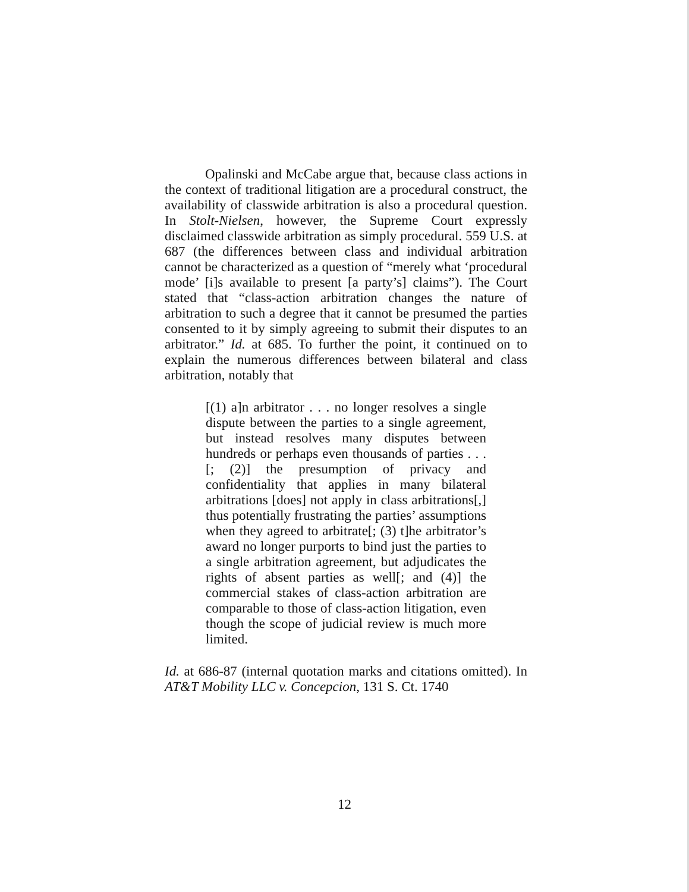Opalinski and McCabe argue that, because class actions in the context of traditional litigation are a procedural construct, the availability of classwide arbitration is also a procedural question. In Stolt-Nielsen, however, the Supreme Court expressly disclaimed classwide arbitration as simply procedural. 559 U.S. at 687 (the differences between class and individual arbitration cannot be characterized as a question of “merely what ‘procedural mode’ [i]s available to present [a party’s] claims”). The Court stated that “class-action arbitration changes the nature of arbitration to such a degree that it cannot be presumed the parties consented to it by simply agreeing to submit their disputes to an arbitrator.” Id. at 685. To further the point, it continued on to explain the numerous differences between bilateral and class arbitration, notably that
[(1) a]n arbitrator . . . no longer resolves a single dispute between the parties to a single agreement, but instead resolves many disputes between hundreds or perhaps even thousands of parties . . . [; (2)] the presumption of privacy and confidentiality that applies in many bilateral arbitrations [does] not apply in class arbitrations[,] thus potentially frustrating the parties’ assumptions when they agreed to arbitrate[; (3) t]he arbitrator’s award no longer purports to bind just the parties to a single arbitration agreement, but adjudicates the rights of absent parties as well[; and (4)] the commercial stakes of class-action arbitration are comparable to those of class-action litigation, even though the scope of judicial review is much more limited.
Id. at 686-87 (internal quotation marks and citations omitted). In AT&T Mobility LLC v. Concepcion, 131 S. Ct. 1740
12